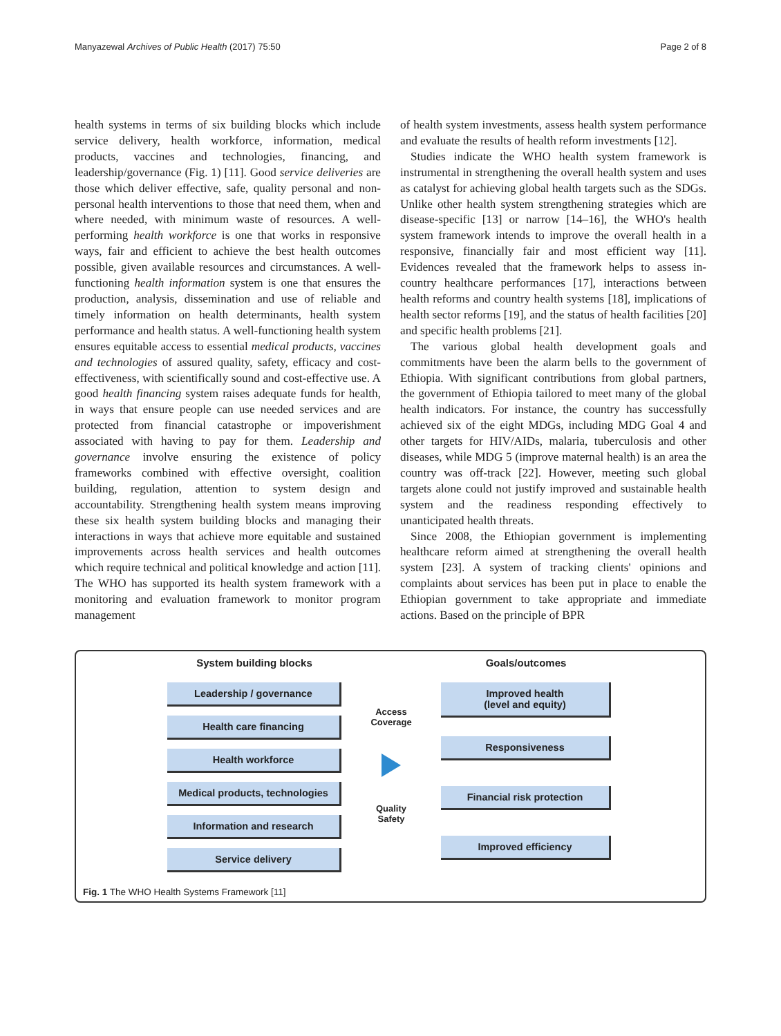Manyazewal Archives of Public Health (2017) 75:50 Page 2 of 8
health systems in terms of six building blocks which include service delivery, health workforce, information, medical products, vaccines and technologies, financing, and leadership/governance (Fig. 1) [11]. Good service deliveries are those which deliver effective, safe, quality personal and non-personal health interventions to those that need them, when and where needed, with minimum waste of resources. A well-performing health workforce is one that works in responsive ways, fair and efficient to achieve the best health outcomes possible, given available resources and circumstances. A well-functioning health information system is one that ensures the production, analysis, dissemination and use of reliable and timely information on health determinants, health system performance and health status. A well-functioning health system ensures equitable access to essential medical products, vaccines and technologies of assured quality, safety, efficacy and cost-effectiveness, with scientifically sound and cost-effective use. A good health financing system raises adequate funds for health, in ways that ensure people can use needed services and are protected from financial catastrophe or impoverishment associated with having to pay for them. Leadership and governance involve ensuring the existence of policy frameworks combined with effective oversight, coalition building, regulation, attention to system design and accountability. Strengthening health system means improving these six health system building blocks and managing their interactions in ways that achieve more equitable and sustained improvements across health services and health outcomes which require technical and political knowledge and action [11]. The WHO has supported its health system framework with a monitoring and evaluation framework to monitor program management
of health system investments, assess health system performance and evaluate the results of health reform investments [12].
Studies indicate the WHO health system framework is instrumental in strengthening the overall health system and uses as catalyst for achieving global health targets such as the SDGs. Unlike other health system strengthening strategies which are disease-specific [13] or narrow [14–16], the WHO's health system framework intends to improve the overall health in a responsive, financially fair and most efficient way [11]. Evidences revealed that the framework helps to assess in-country healthcare performances [17], interactions between health reforms and country health systems [18], implications of health sector reforms [19], and the status of health facilities [20] and specific health problems [21].
The various global health development goals and commitments have been the alarm bells to the government of Ethiopia. With significant contributions from global partners, the government of Ethiopia tailored to meet many of the global health indicators. For instance, the country has successfully achieved six of the eight MDGs, including MDG Goal 4 and other targets for HIV/AIDs, malaria, tuberculosis and other diseases, while MDG 5 (improve maternal health) is an area the country was off-track [22]. However, meeting such global targets alone could not justify improved and sustainable health system and the readiness responding effectively to unanticipated health threats.
Since 2008, the Ethiopian government is implementing healthcare reform aimed at strengthening the overall health system [23]. A system of tracking clients' opinions and complaints about services has been put in place to enable the Ethiopian government to take appropriate and immediate actions. Based on the principle of BPR
System building blocks
Leadership / governance
Health care financing
Health workforce
Medical products, technologies
Information and research
Service delivery
Access
Coverage
Quality
Safety
Goals/outcomes
Improved health
(level and equity)
Responsiveness
Financial risk protection
Improved efficiency
Fig. 1 The WHO Health Systems Framework [11]